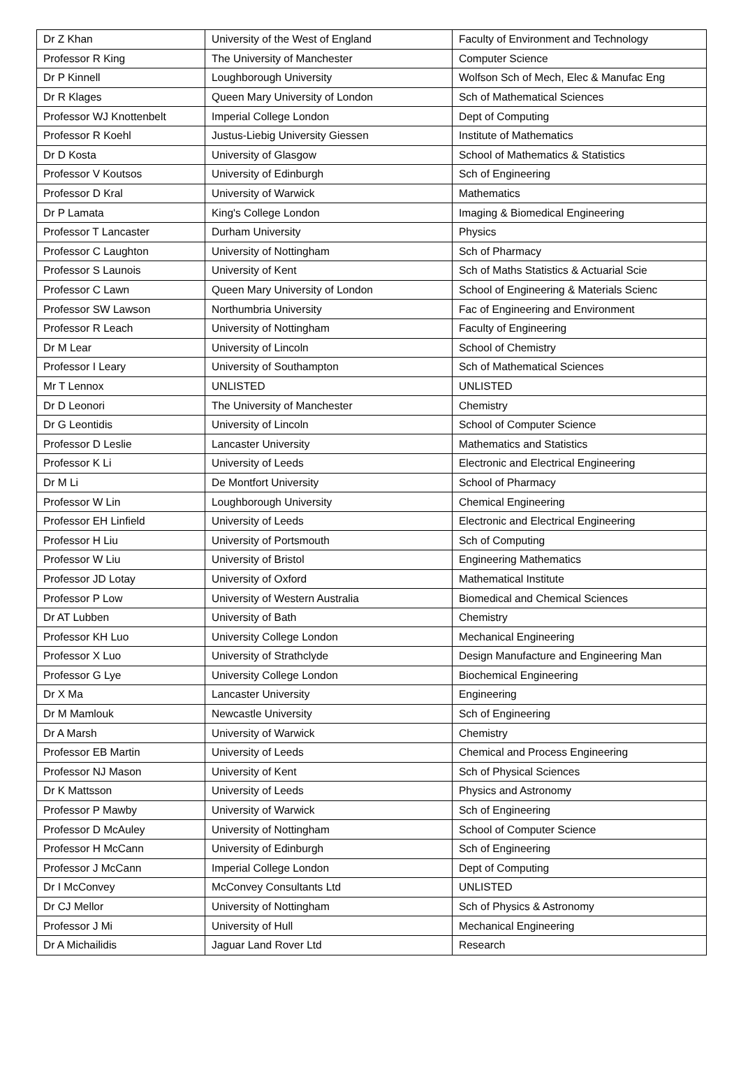| Dr Z Khan | University of the West of England | Faculty of Environment and Technology |
| Professor R King | The University of Manchester | Computer Science |
| Dr P Kinnell | Loughborough University | Wolfson Sch of Mech, Elec & Manufac Eng |
| Dr R Klages | Queen Mary University of London | Sch of Mathematical Sciences |
| Professor WJ Knottenbelt | Imperial College London | Dept of Computing |
| Professor R Koehl | Justus-Liebig University Giessen | Institute of Mathematics |
| Dr D Kosta | University of Glasgow | School of Mathematics & Statistics |
| Professor V Koutsos | University of Edinburgh | Sch of Engineering |
| Professor D Kral | University of Warwick | Mathematics |
| Dr P Lamata | King's College London | Imaging & Biomedical Engineering |
| Professor T Lancaster | Durham University | Physics |
| Professor C Laughton | University of Nottingham | Sch of Pharmacy |
| Professor S Launois | University of Kent | Sch of Maths Statistics & Actuarial Scie |
| Professor C Lawn | Queen Mary University of London | School of Engineering & Materials Scienc |
| Professor SW Lawson | Northumbria University | Fac of Engineering and Environment |
| Professor R Leach | University of Nottingham | Faculty of Engineering |
| Dr M Lear | University of Lincoln | School of Chemistry |
| Professor I Leary | University of Southampton | Sch of Mathematical Sciences |
| Mr T Lennox | UNLISTED | UNLISTED |
| Dr D Leonori | The University of Manchester | Chemistry |
| Dr G Leontidis | University of Lincoln | School of Computer Science |
| Professor D Leslie | Lancaster University | Mathematics and Statistics |
| Professor K Li | University of Leeds | Electronic and Electrical Engineering |
| Dr M Li | De Montfort University | School of Pharmacy |
| Professor W Lin | Loughborough University | Chemical Engineering |
| Professor EH Linfield | University of Leeds | Electronic and Electrical Engineering |
| Professor H Liu | University of Portsmouth | Sch of Computing |
| Professor W Liu | University of Bristol | Engineering Mathematics |
| Professor JD Lotay | University of Oxford | Mathematical Institute |
| Professor P Low | University of Western Australia | Biomedical and Chemical Sciences |
| Dr AT Lubben | University of Bath | Chemistry |
| Professor KH Luo | University College London | Mechanical Engineering |
| Professor X Luo | University of Strathclyde | Design Manufacture and Engineering Man |
| Professor G Lye | University College London | Biochemical Engineering |
| Dr X Ma | Lancaster University | Engineering |
| Dr M Mamlouk | Newcastle University | Sch of Engineering |
| Dr A Marsh | University of Warwick | Chemistry |
| Professor EB Martin | University of Leeds | Chemical and Process Engineering |
| Professor NJ Mason | University of Kent | Sch of Physical Sciences |
| Dr K Mattsson | University of Leeds | Physics and Astronomy |
| Professor P Mawby | University of Warwick | Sch of Engineering |
| Professor D McAuley | University of Nottingham | School of Computer Science |
| Professor H McCann | University of Edinburgh | Sch of Engineering |
| Professor J McCann | Imperial College London | Dept of Computing |
| Dr I McConvey | McConvey Consultants Ltd | UNLISTED |
| Dr CJ Mellor | University of Nottingham | Sch of Physics & Astronomy |
| Professor J Mi | University of Hull | Mechanical Engineering |
| Dr A Michailidis | Jaguar Land Rover Ltd | Research |